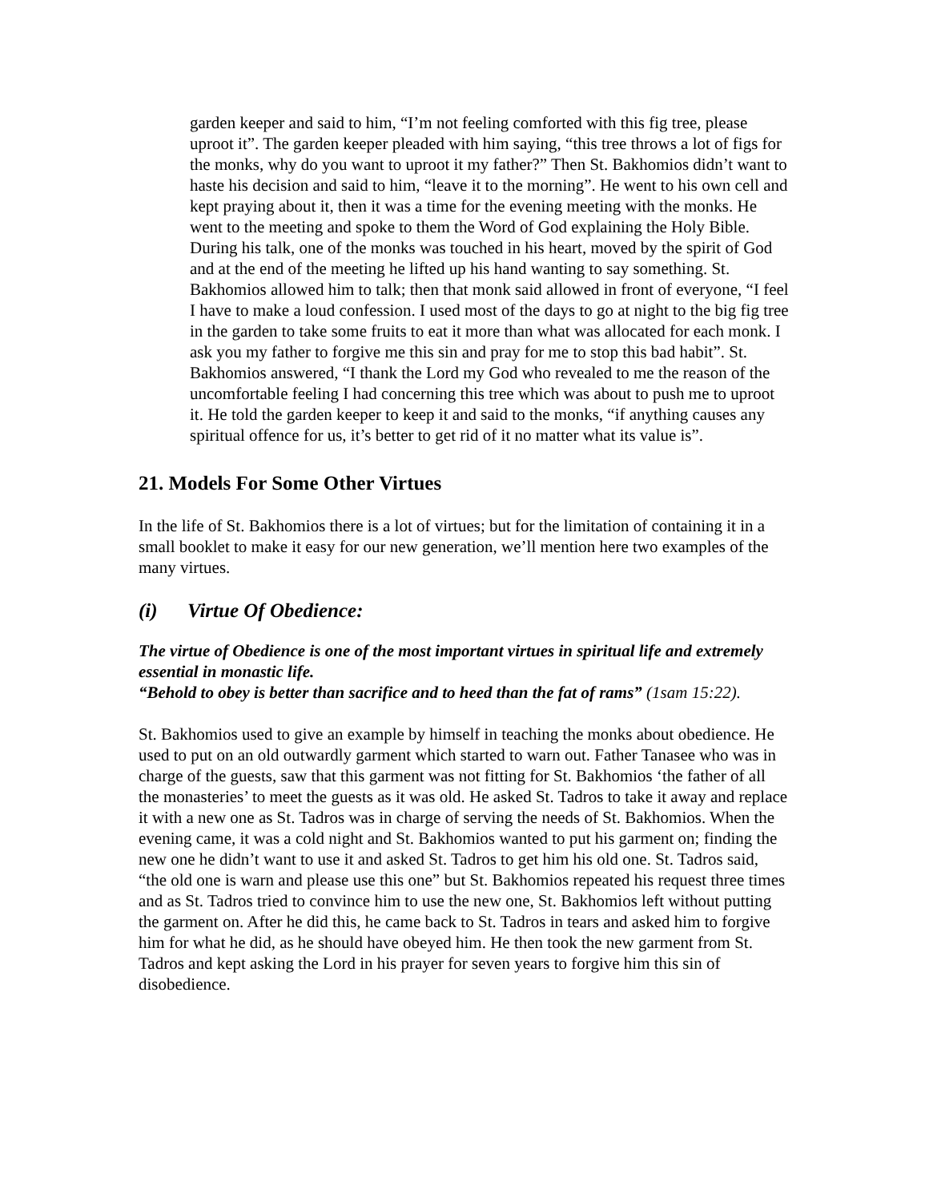garden keeper and said to him, “I’m not feeling comforted with this fig tree, please uproot it”. The garden keeper pleaded with him saying, “this tree throws a lot of figs for the monks, why do you want to uproot it my father?” Then St. Bakhomios didn’t want to haste his decision and said to him, “leave it to the morning”. He went to his own cell and kept praying about it, then it was a time for the evening meeting with the monks. He went to the meeting and spoke to them the Word of God explaining the Holy Bible. During his talk, one of the monks was touched in his heart, moved by the spirit of God and at the end of the meeting he lifted up his hand wanting to say something. St. Bakhomios allowed him to talk; then that monk said allowed in front of everyone, “I feel I have to make a loud confession. I used most of the days to go at night to the big fig tree in the garden to take some fruits to eat it more than what was allocated for each monk. I ask you my father to forgive me this sin and pray for me to stop this bad habit”. St. Bakhomios answered, “I thank the Lord my God who revealed to me the reason of the uncomfortable feeling I had concerning this tree which was about to push me to uproot it. He told the garden keeper to keep it and said to the monks, “if anything causes any spiritual offence for us, it’s better to get rid of it no matter what its value is”.
21. Models For Some Other Virtues
In the life of St. Bakhomios there is a lot of virtues; but for the limitation of containing it in a small booklet to make it easy for our new generation, we’ll mention here two examples of the many virtues.
(i) Virtue Of Obedience:
The virtue of Obedience is one of the most important virtues in spiritual life and extremely essential in monastic life.
“Behold to obey is better than sacrifice and to heed than the fat of rams” (1sam 15:22).
St. Bakhomios used to give an example by himself in teaching the monks about obedience. He used to put on an old outwardly garment which started to warn out. Father Tanasee who was in charge of the guests, saw that this garment was not fitting for St. Bakhomios ‘the father of all the monasteries’ to meet the guests as it was old. He asked St. Tadros to take it away and replace it with a new one as St. Tadros was in charge of serving the needs of St. Bakhomios. When the evening came, it was a cold night and St. Bakhomios wanted to put his garment on; finding the new one he didn’t want to use it and asked St. Tadros to get him his old one. St. Tadros said, “the old one is warn and please use this one” but St. Bakhomios repeated his request three times and as St. Tadros tried to convince him to use the new one, St. Bakhomios left without putting the garment on. After he did this, he came back to St. Tadros in tears and asked him to forgive him for what he did, as he should have obeyed him. He then took the new garment from St. Tadros and kept asking the Lord in his prayer for seven years to forgive him this sin of disobedience.